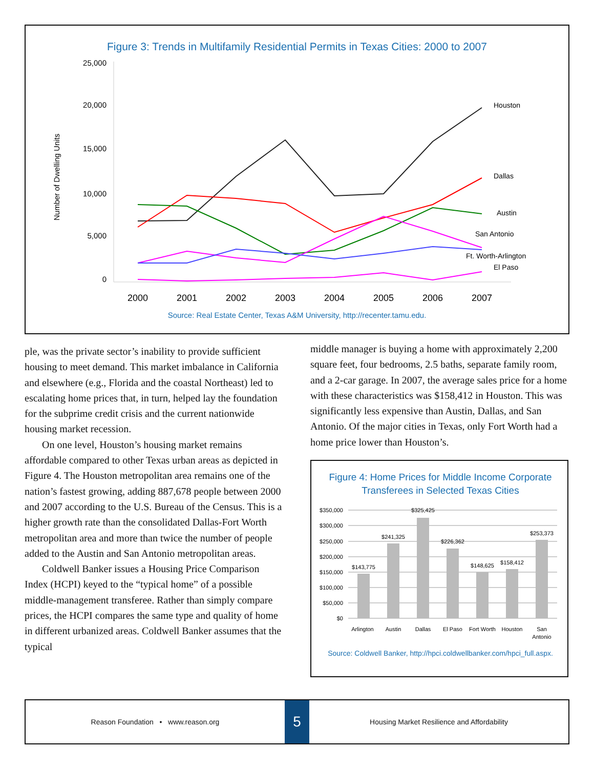Figure 3: Trends in Multifamily Residential Permits in Texas Cities: 2000 to 2007
25,000
20,000
15,000
10,000
5,000
0
Number of Dwelling Units
2000
2001
2002
2003
2004
2005
2006
2007
Houston
Dallas
Austin
San Antonio
Ft. Worth-Arlington
El Paso
Source: Real Estate Center, Texas A&M University, http://recenter.tamu.edu.
ple, was the private sector’s inability to provide sufficient housing to meet demand. This market imbalance in California and elsewhere (e.g., Florida and the coastal Northeast) led to escalating home prices that, in turn, helped lay the foundation for the subprime credit crisis and the current nationwide housing market recession.
On one level, Houston’s housing market remains affordable compared to other Texas urban areas as depicted in Figure 4. The Houston metropolitan area remains one of the nation’s fastest growing, adding 887,678 people between 2000 and 2007 according to the U.S. Bureau of the Census. This is a higher growth rate than the consolidated Dallas-Fort Worth metropolitan area and more than twice the number of people added to the Austin and San Antonio metropolitan areas.
Coldwell Banker issues a Housing Price Comparison Index (HCPI) keyed to the “typical home” of a possible middle-management transferee. Rather than simply compare prices, the HCPI compares the same type and quality of home in different urbanized areas. Coldwell Banker assumes that the typical
middle manager is buying a home with approximately 2,200 square feet, four bedrooms, 2.5 baths, separate family room, and a 2-car garage. In 2007, the average sales price for a home with these characteristics was $158,412 in Houston. This was significantly less expensive than Austin, Dallas, and San Antonio. Of the major cities in Texas, only Fort Worth had a home price lower than Houston’s.
Figure 4: Home Prices for Middle Income Corporate
Transferees in Selected Texas Cities
$350,000
$300,000
$250,000
$200,000
$150,000
$100,000
$50,000
$0
$143,775
$241,325
$325,425
$226,362
$148,625
$158,412
$253,373
Arlington
Austin
Dallas
El Paso
Fort Worth
Houston
San
Antonio
Source: Coldwell Banker, http://hpci.coldwellbanker.com/hpci_full.aspx.
Reason Foundation • www.reason.org
5
Housing Market Resilience and Affordability